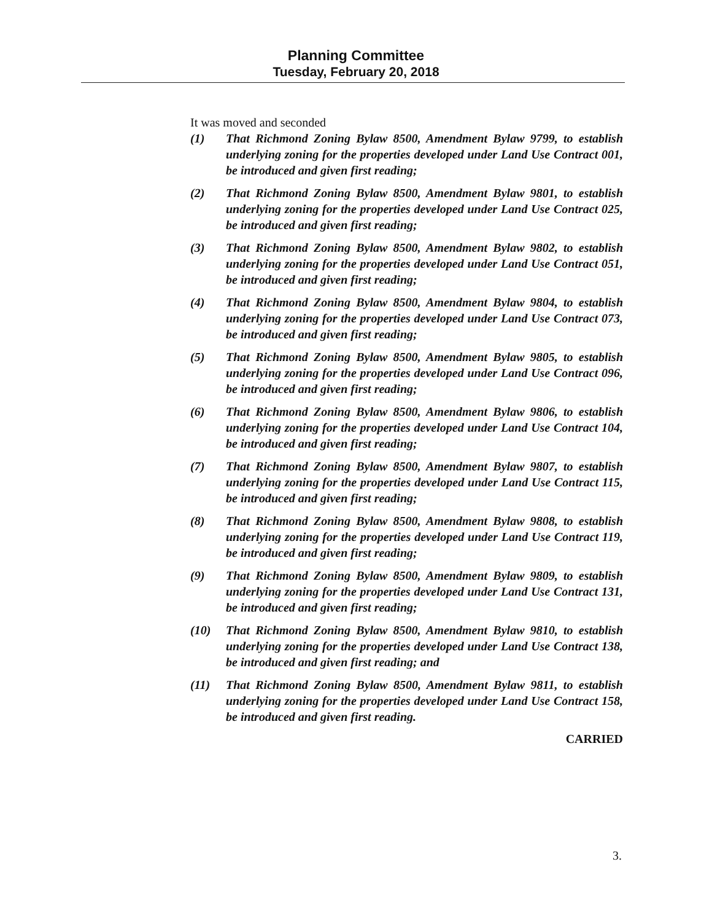Planning Committee
Tuesday, February 20, 2018
It was moved and seconded
(1) That Richmond Zoning Bylaw 8500, Amendment Bylaw 9799, to establish underlying zoning for the properties developed under Land Use Contract 001, be introduced and given first reading;
(2) That Richmond Zoning Bylaw 8500, Amendment Bylaw 9801, to establish underlying zoning for the properties developed under Land Use Contract 025, be introduced and given first reading;
(3) That Richmond Zoning Bylaw 8500, Amendment Bylaw 9802, to establish underlying zoning for the properties developed under Land Use Contract 051, be introduced and given first reading;
(4) That Richmond Zoning Bylaw 8500, Amendment Bylaw 9804, to establish underlying zoning for the properties developed under Land Use Contract 073, be introduced and given first reading;
(5) That Richmond Zoning Bylaw 8500, Amendment Bylaw 9805, to establish underlying zoning for the properties developed under Land Use Contract 096, be introduced and given first reading;
(6) That Richmond Zoning Bylaw 8500, Amendment Bylaw 9806, to establish underlying zoning for the properties developed under Land Use Contract 104, be introduced and given first reading;
(7) That Richmond Zoning Bylaw 8500, Amendment Bylaw 9807, to establish underlying zoning for the properties developed under Land Use Contract 115, be introduced and given first reading;
(8) That Richmond Zoning Bylaw 8500, Amendment Bylaw 9808, to establish underlying zoning for the properties developed under Land Use Contract 119, be introduced and given first reading;
(9) That Richmond Zoning Bylaw 8500, Amendment Bylaw 9809, to establish underlying zoning for the properties developed under Land Use Contract 131, be introduced and given first reading;
(10) That Richmond Zoning Bylaw 8500, Amendment Bylaw 9810, to establish underlying zoning for the properties developed under Land Use Contract 138, be introduced and given first reading; and
(11) That Richmond Zoning Bylaw 8500, Amendment Bylaw 9811, to establish underlying zoning for the properties developed under Land Use Contract 158, be introduced and given first reading.
CARRIED
3.